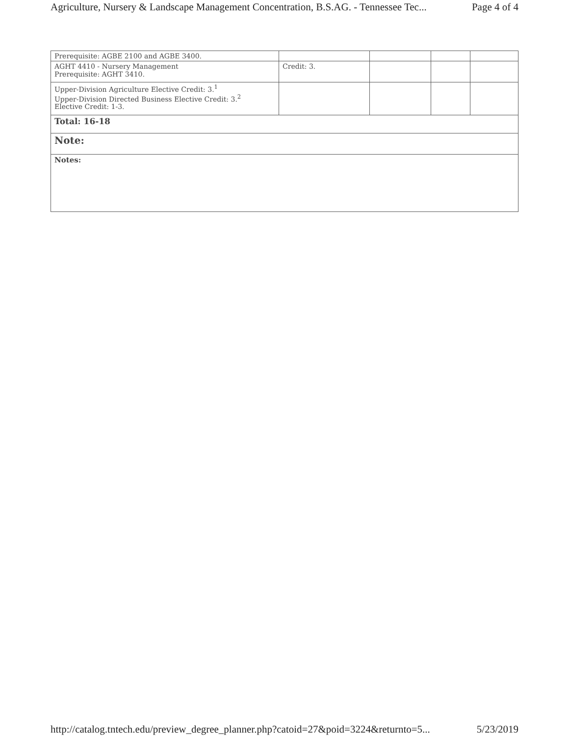Agriculture, Nursery & Landscape Management Concentration, B.S.AG. - Tennessee Tec... Page 4 of 4
| Prerequisite: AGBE 2100 and AGBE 3400. | | | | |
| AGHT 4410 - Nursery Management Prerequisite: AGHT 3410. | Credit: 3. | | | |
| Upper-Division Agriculture Elective Credit: 3.<sup>1</sup> Upper-Division Directed Business Elective Credit: 3.<sup>2</sup> Elective Credit: 1-3. | | | | |
| Total: 16-18 | | | | |
| Note: | | | | |
| Notes: | | | | |
http://catalog.tntech.edu/preview_degree_planner.php?catoid=27&poid=3224&returnto=5... 5/23/2019